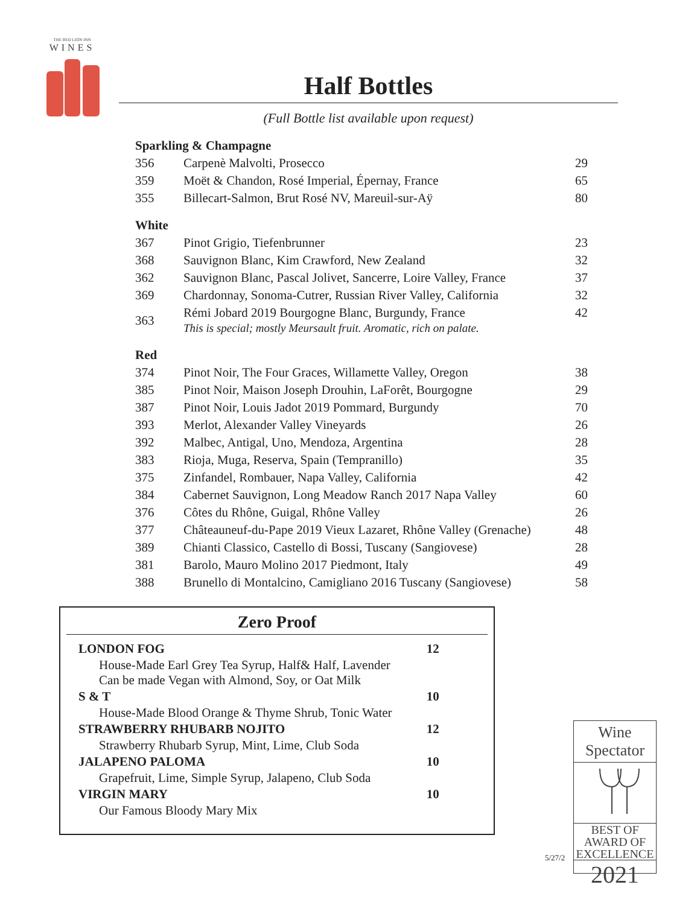THE RED LION INN
WINES
Half Bottles
(Full Bottle list available upon request)
| Sparkling & Champagne | | |
| 356 | Carpenè Malvolti, Prosecco | 29 |
| 359 | Moët & Chandon, Rosé Imperial, Épernay, France | 65 |
| 355 | Billecart-Salmon, Brut Rosé NV, Mareuil-sur-Aÿ | 80 |
| White | | |
| 367 | Pinot Grigio, Tiefenbrunner | 23 |
| 368 | Sauvignon Blanc, Kim Crawford, New Zealand | 32 |
| 362 | Sauvignon Blanc, Pascal Jolivet, Sancerre, Loire Valley, France | 37 |
| 369 | Chardonnay, Sonoma-Cutrer, Russian River Valley, California | 32 |
| 363 | Rémi Jobard 2019 Bourgogne Blanc, Burgundy, France This is special; mostly Meursault fruit. Aromatic, rich on palate. | 42 |
| Red | | |
| 374 | Pinot Noir, The Four Graces, Willamette Valley, Oregon | 38 |
| 385 | Pinot Noir, Maison Joseph Drouhin, LaForêt, Bourgogne | 29 |
| 387 | Pinot Noir, Louis Jadot 2019 Pommard, Burgundy | 70 |
| 393 | Merlot, Alexander Valley Vineyards | 26 |
| 392 | Malbec, Antigal, Uno, Mendoza, Argentina | 28 |
| 383 | Rioja, Muga, Reserva, Spain (Tempranillo) | 35 |
| 375 | Zinfandel, Rombauer, Napa Valley, California | 42 |
| 384 | Cabernet Sauvignon, Long Meadow Ranch 2017 Napa Valley | 60 |
| 376 | Côtes du Rhône, Guigal, Rhône Valley | 26 |
| 377 | Châteauneuf-du-Pape 2019 Vieux Lazaret, Rhône Valley (Grenache) | 48 |
| 389 | Chianti Classico, Castello di Bossi, Tuscany (Sangiovese) | 28 |
| 381 | Barolo, Mauro Molino 2017 Piedmont, Italy | 49 |
| 388 | Brunello di Montalcino, Camigliano 2016 Tuscany (Sangiovese) | 58 |
Zero Proof
| LONDON FOG | 12 |
| House-Made Earl Grey Tea Syrup, Half& Half, Lavender Can be made Vegan with Almond, Soy, or Oat Milk | |
| S & T | 10 |
| House-Made Blood Orange & Thyme Shrub, Tonic Water | |
| STRAWBERRY RHUBARB NOJITO | 12 |
| Strawberry Rhubarb Syrup, Mint, Lime, Club Soda | |
| JALAPENO PALOMA | 10 |
| Grapefruit, Lime, Simple Syrup, Jalapeno, Club Soda | |
| VIRGIN MARY | 10 |
| Our Famous Bloody Mary Mix | |
5/27/2
Wine Spectator
BEST OF
AWARD OF
EXCELLENCE
2021